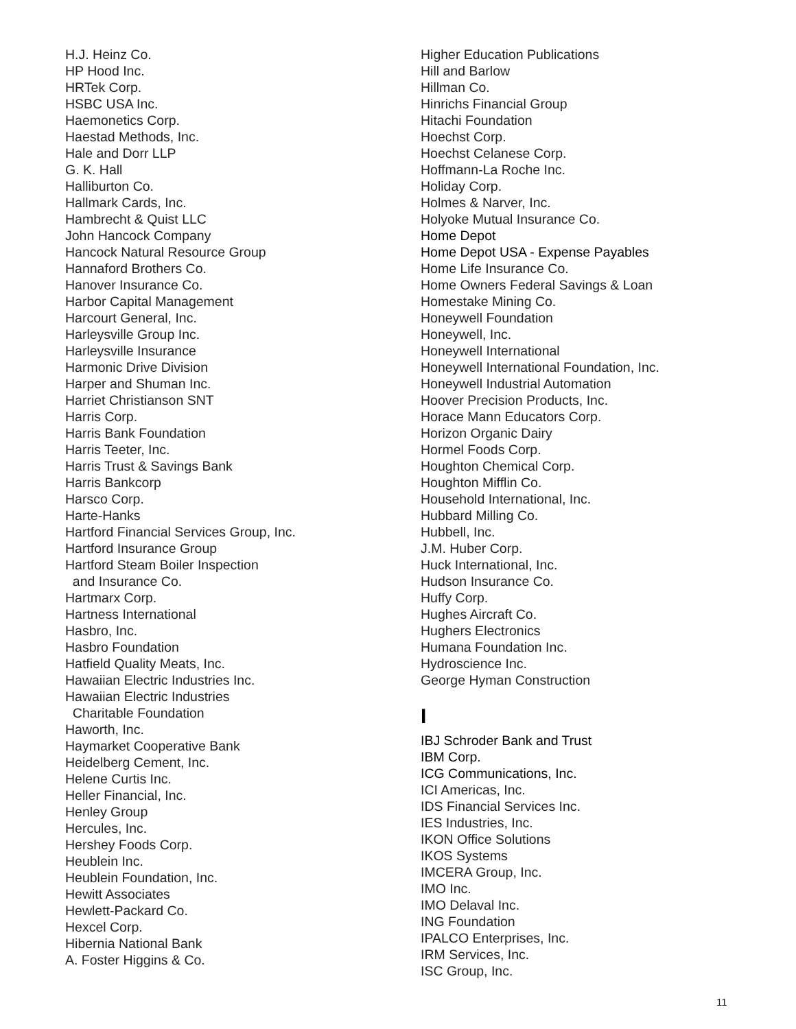H.J. Heinz Co.
HP Hood Inc.
HRTek Corp.
HSBC USA Inc.
Haemonetics Corp.
Haestad Methods, Inc.
Hale and Dorr LLP
G. K. Hall
Halliburton Co.
Hallmark Cards, Inc.
Hambrecht & Quist LLC
John Hancock Company
Hancock Natural Resource Group
Hannaford Brothers Co.
Hanover Insurance Co.
Harbor Capital Management
Harcourt General, Inc.
Harleysville Group Inc.
Harleysville Insurance
Harmonic Drive Division
Harper and Shuman Inc.
Harriet Christianson SNT
Harris Corp.
Harris Bank Foundation
Harris Teeter, Inc.
Harris Trust & Savings Bank
Harris Bankcorp
Harsco Corp.
Harte-Hanks
Hartford Financial Services Group, Inc.
Hartford Insurance Group
Hartford Steam Boiler Inspection
and Insurance Co.
Hartmarx Corp.
Hartness International
Hasbro, Inc.
Hasbro Foundation
Hatfield Quality Meats, Inc.
Hawaiian Electric Industries Inc.
Hawaiian Electric Industries
Charitable Foundation
Haworth, Inc.
Haymarket Cooperative Bank
Heidelberg Cement, Inc.
Helene Curtis Inc.
Heller Financial, Inc.
Henley Group
Hercules, Inc.
Hershey Foods Corp.
Heublein Inc.
Heublein Foundation, Inc.
Hewitt Associates
Hewlett-Packard Co.
Hexcel Corp.
Hibernia National Bank
A. Foster Higgins & Co.
Higher Education Publications
Hill and Barlow
Hillman Co.
Hinrichs Financial Group
Hitachi Foundation
Hoechst Corp.
Hoechst Celanese Corp.
Hoffmann-La Roche Inc.
Holiday Corp.
Holmes & Narver, Inc.
Holyoke Mutual Insurance Co.
Home Depot
Home Depot USA - Expense Payables
Home Life Insurance Co.
Home Owners Federal Savings & Loan
Homestake Mining Co.
Honeywell Foundation
Honeywell, Inc.
Honeywell International
Honeywell International Foundation, Inc.
Honeywell Industrial Automation
Hoover Precision Products, Inc.
Horace Mann Educators Corp.
Horizon Organic Dairy
Hormel Foods Corp.
Houghton Chemical Corp.
Houghton Mifflin Co.
Household International, Inc.
Hubbard Milling Co.
Hubbell, Inc.
J.M. Huber Corp.
Huck International, Inc.
Hudson Insurance Co.
Huffy Corp.
Hughes Aircraft Co.
Hughers Electronics
Humana Foundation Inc.
Hydroscience Inc.
George Hyman Construction
I
IBJ Schroder Bank and Trust
IBM Corp.
ICG Communications, Inc.
ICI Americas, Inc.
IDS Financial Services Inc.
IES Industries, Inc.
IKON Office Solutions
IKOS Systems
IMCERA Group, Inc.
IMO Inc.
IMO Delaval Inc.
ING Foundation
IPALCO Enterprises, Inc.
IRM Services, Inc.
ISC Group, Inc.
11